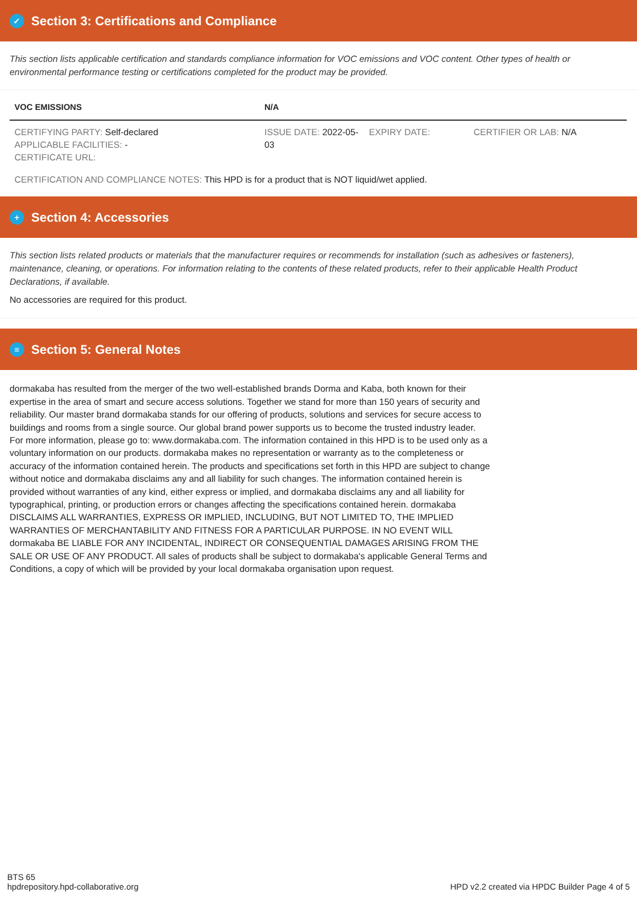✓ Section 3: Certifications and Compliance
This section lists applicable certification and standards compliance information for VOC emissions and VOC content. Other types of health or environmental performance testing or certifications completed for the product may be provided.
| VOC EMISSIONS | N/A | | |
| CERTIFYING PARTY: Self-declared APPLICABLE FACILITIES: - CERTIFICATE URL: | ISSUE DATE: 2022-05-03 | EXPIRY DATE: | CERTIFIER OR LAB: N/A |
| CERTIFICATION AND COMPLIANCE NOTES: This HPD is for a product that is NOT liquid/wet applied. | | | |
+ Section 4: Accessories
This section lists related products or materials that the manufacturer requires or recommends for installation (such as adhesives or fasteners), maintenance, cleaning, or operations. For information relating to the contents of these related products, refer to their applicable Health Product Declarations, if available.
No accessories are required for this product.
≡ Section 5: General Notes
dormakaba has resulted from the merger of the two well-established brands Dorma and Kaba, both known for their expertise in the area of smart and secure access solutions. Together we stand for more than 150 years of security and reliability. Our master brand dormakaba stands for our offering of products, solutions and services for secure access to buildings and rooms from a single source. Our global brand power supports us to become the trusted industry leader. For more information, please go to: www.dormakaba.com. The information contained in this HPD is to be used only as a voluntary information on our products. dormakaba makes no representation or warranty as to the completeness or accuracy of the information contained herein. The products and specifications set forth in this HPD are subject to change without notice and dormakaba disclaims any and all liability for such changes. The information contained herein is provided without warranties of any kind, either express or implied, and dormakaba disclaims any and all liability for typographical, printing, or production errors or changes affecting the specifications contained herein. dormakaba DISCLAIMS ALL WARRANTIES, EXPRESS OR IMPLIED, INCLUDING, BUT NOT LIMITED TO, THE IMPLIED WARRANTIES OF MERCHANTABILITY AND FITNESS FOR A PARTICULAR PURPOSE. IN NO EVENT WILL dormakaba BE LIABLE FOR ANY INCIDENTAL, INDIRECT OR CONSEQUENTIAL DAMAGES ARISING FROM THE SALE OR USE OF ANY PRODUCT. All sales of products shall be subject to dormakaba's applicable General Terms and Conditions, a copy of which will be provided by your local dormakaba organisation upon request.
BTS 65
hpdrepository.hpd-collaborative.org
HPD v2.2 created via HPDC Builder Page 4 of 5